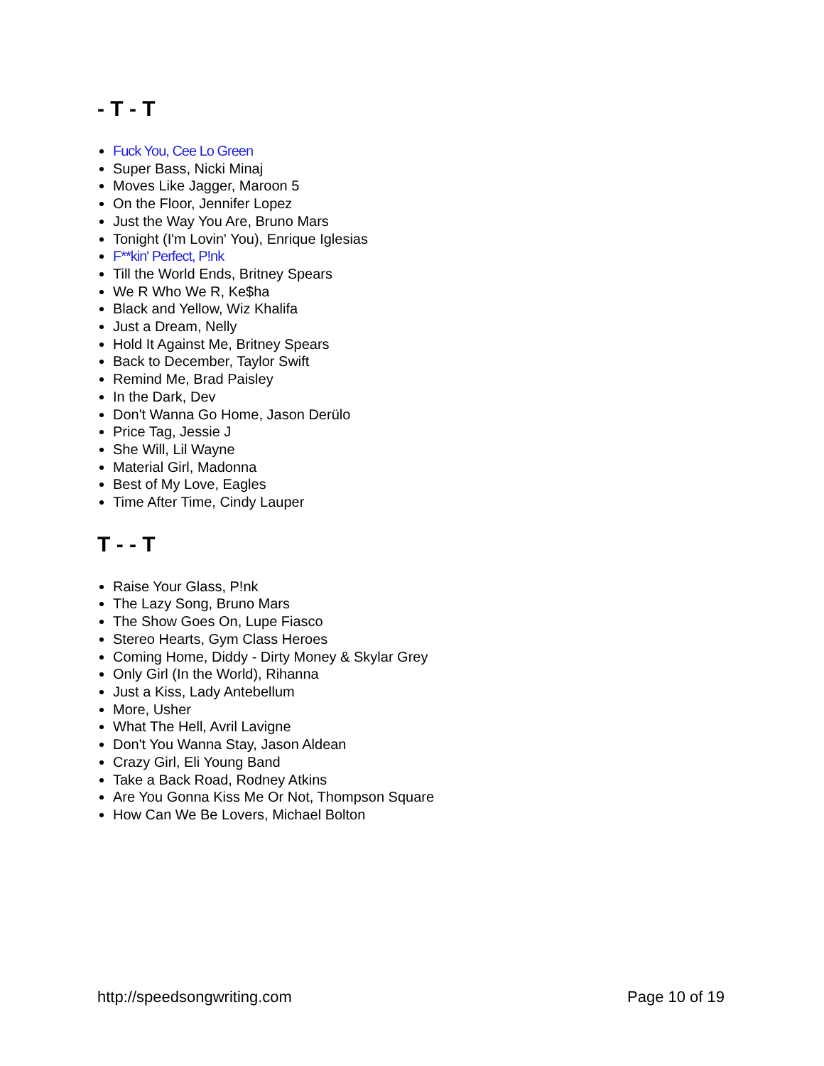- T - T
Fuck You, Cee Lo Green
Super Bass, Nicki Minaj
Moves Like Jagger, Maroon 5
On the Floor, Jennifer Lopez
Just the Way You Are, Bruno Mars
Tonight (I'm Lovin' You), Enrique Iglesias
F**kin' Perfect, P!nk
Till the World Ends, Britney Spears
We R Who We R, Ke$ha
Black and Yellow, Wiz Khalifa
Just a Dream, Nelly
Hold It Against Me, Britney Spears
Back to December, Taylor Swift
Remind Me, Brad Paisley
In the Dark, Dev
Don't Wanna Go Home, Jason Derülo
Price Tag, Jessie J
She Will, Lil Wayne
Material Girl, Madonna
Best of My Love, Eagles
Time After Time, Cindy Lauper
T - - T
Raise Your Glass, P!nk
The Lazy Song, Bruno Mars
The Show Goes On, Lupe Fiasco
Stereo Hearts, Gym Class Heroes
Coming Home, Diddy - Dirty Money & Skylar Grey
Only Girl (In the World), Rihanna
Just a Kiss, Lady Antebellum
More, Usher
What The Hell, Avril Lavigne
Don't You Wanna Stay, Jason Aldean
Crazy Girl, Eli Young Band
Take a Back Road, Rodney Atkins
Are You Gonna Kiss Me Or Not, Thompson Square
How Can We Be Lovers, Michael Bolton
http://speedsongwriting.com Page 10 of 19